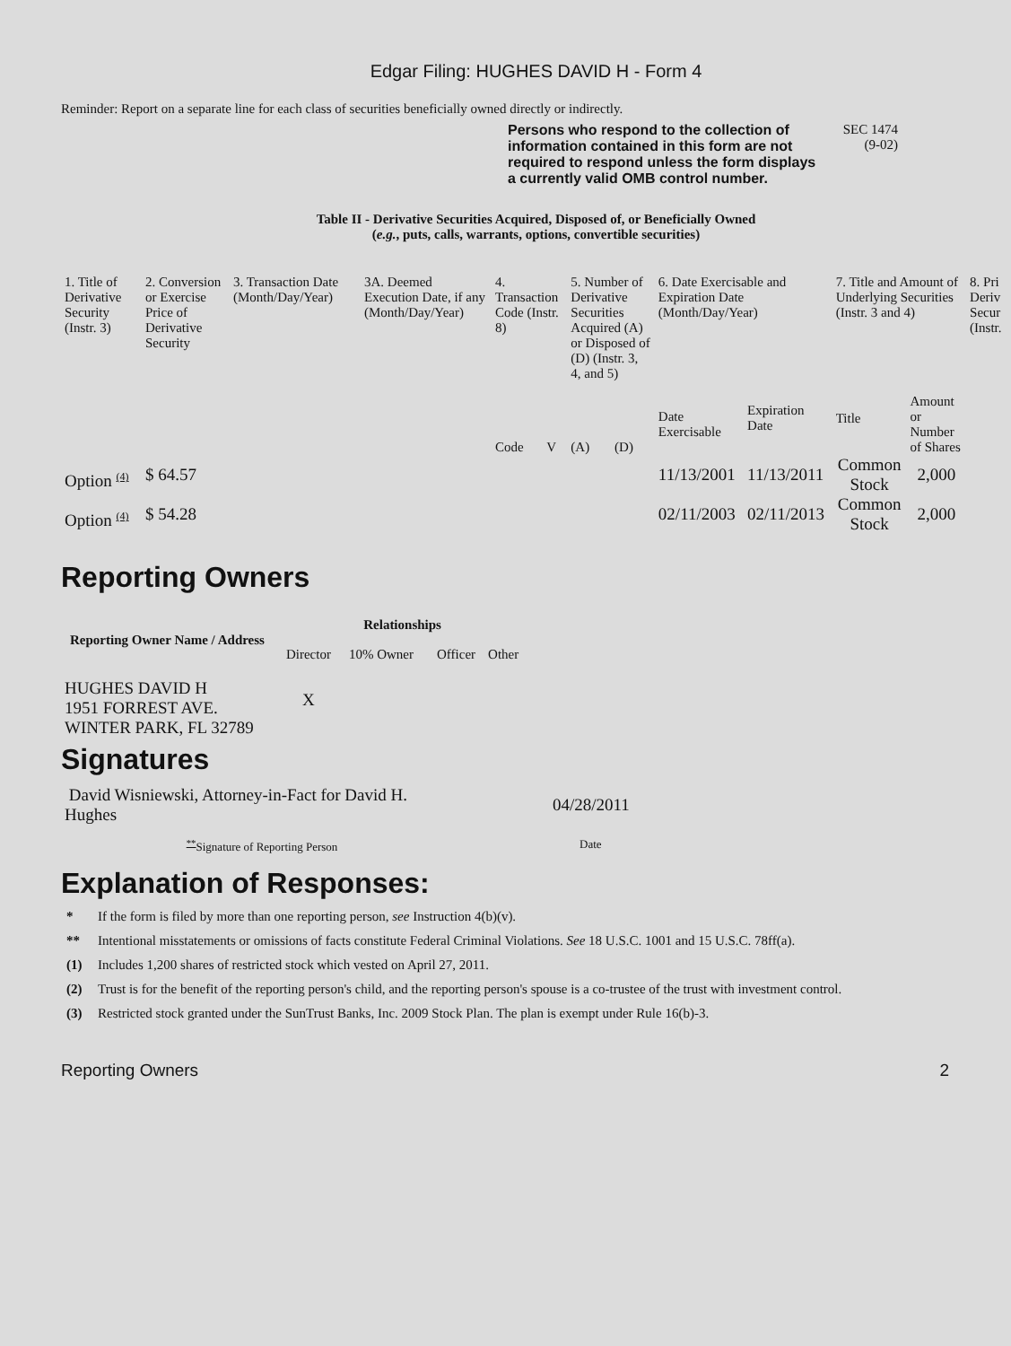Edgar Filing: HUGHES DAVID H - Form 4
Reminder: Report on a separate line for each class of securities beneficially owned directly or indirectly.
Persons who respond to the collection of information contained in this form are not required to respond unless the form displays a currently valid OMB control number.
SEC 1474
(9-02)
Table II - Derivative Securities Acquired, Disposed of, or Beneficially Owned
(e.g., puts, calls, warrants, options, convertible securities)
| 1. Title of Derivative Security (Instr. 3) | 2. Conversion or Exercise Price of Derivative Security | 3. Transaction Date (Month/Day/Year) | 3A. Deemed Execution Date, if any (Month/Day/Year) | 4. Transaction Code (Instr. 8) | | 5. Number of Derivative Securities Acquired (A) or Disposed of (D) (Instr. 3, 4, and 5) | | 6. Date Exercisable and Expiration Date (Month/Day/Year) | | 7. Title and Amount of Underlying Securities (Instr. 3 and 4) | | 8. Pri Deriv Secur (Instr. |
| --- | --- | --- | --- | --- | --- | --- | --- | --- | --- | --- | --- | --- |
| | | | | Code | V | (A) | (D) | Date Exercisable | Expiration Date | Title | Amount or Number of Shares | |
| Option <sup>(4)</sup> | $ 64.57 | | | | | | | 11/13/2001 | 11/13/2011 | Common Stock | 2,000 | |
| Option <sup>(4)</sup> | $ 54.28 | | | | | | | 02/11/2003 | 02/11/2013 | Common Stock | 2,000 | |
Reporting Owners
| Reporting Owner Name / Address | Relationships | | | |
| --- | --- | --- | --- | --- |
| | Director | 10% Owner | Officer | Other |
| HUGHES DAVID H 1951 FORREST AVE. WINTER PARK, FL 32789 | X | | | |
Signatures
| David Wisniewski, Attorney-in-Fact for David H. Hughes | 04/28/2011 |
| <sup>**</sup> Signature of Reporting Person | Date |
Explanation of Responses:
* If the form is filed by more than one reporting person, see Instruction 4(b)(v).
** Intentional misstatements or omissions of facts constitute Federal Criminal Violations. See 18 U.S.C. 1001 and 15 U.S.C. 78ff(a).
(1) Includes 1,200 shares of restricted stock which vested on April 27, 2011.
(2) Trust is for the benefit of the reporting person's child, and the reporting person's spouse is a co-trustee of the trust with investment control.
(3) Restricted stock granted under the SunTrust Banks, Inc. 2009 Stock Plan. The plan is exempt under Rule 16(b)-3.
Reporting Owners 2